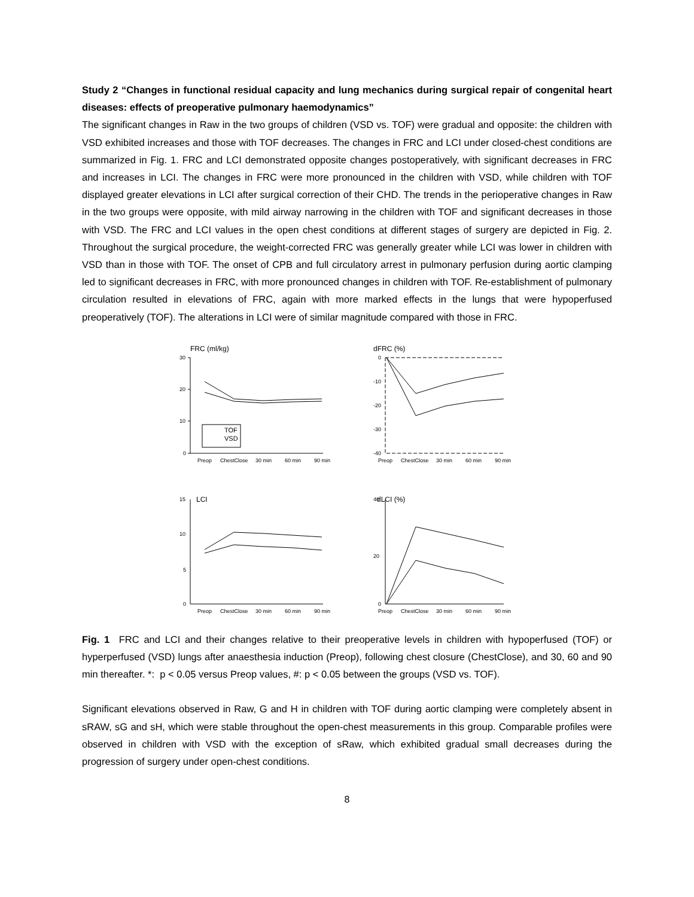Study 2 “Changes in functional residual capacity and lung mechanics during surgical repair of congenital heart diseases: effects of preoperative pulmonary haemodynamics”
The significant changes in Raw in the two groups of children (VSD vs. TOF) were gradual and opposite: the children with VSD exhibited increases and those with TOF decreases. The changes in FRC and LCI under closed-chest conditions are summarized in Fig. 1. FRC and LCI demonstrated opposite changes postoperatively, with significant decreases in FRC and increases in LCI. The changes in FRC were more pronounced in the children with VSD, while children with TOF displayed greater elevations in LCI after surgical correction of their CHD. The trends in the perioperative changes in Raw in the two groups were opposite, with mild airway narrowing in the children with TOF and significant decreases in those with VSD. The FRC and LCI values in the open chest conditions at different stages of surgery are depicted in Fig. 2. Throughout the surgical procedure, the weight-corrected FRC was generally greater while LCI was lower in children with VSD than in those with TOF. The onset of CPB and full circulatory arrest in pulmonary perfusion during aortic clamping led to significant decreases in FRC, with more pronounced changes in children with TOF. Re-establishment of pulmonary circulation resulted in elevations of FRC, again with more marked effects in the lungs that were hypoperfused preoperatively (TOF). The alterations in LCI were of similar magnitude compared with those in FRC.
FRC (ml/kg)
30
20
10
0
TOF
VSD
Preop
ChestClose
30 min
60 min
90 min
dFRC (%)
0
-10
-20
-30
-40
Preop
ChestClose
30 min
60 min
90 min
LCI
15
10
5
0
Preop
ChestClose
30 min
60 min
90 min
dLCI (%)
40
20
0
Preop
ChestClose
30 min
60 min
90 min
Fig. 1 FRC and LCI and their changes relative to their preoperative levels in children with hypoperfused (TOF) or hyperperfused (VSD) lungs after anaesthesia induction (Preop), following chest closure (ChestClose), and 30, 60 and 90 min thereafter. *: p < 0.05 versus Preop values, #: p < 0.05 between the groups (VSD vs. TOF).
Significant elevations observed in Raw, G and H in children with TOF during aortic clamping were completely absent in sRAW, sG and sH, which were stable throughout the open-chest measurements in this group. Comparable profiles were observed in children with VSD with the exception of sRaw, which exhibited gradual small decreases during the progression of surgery under open-chest conditions.
8